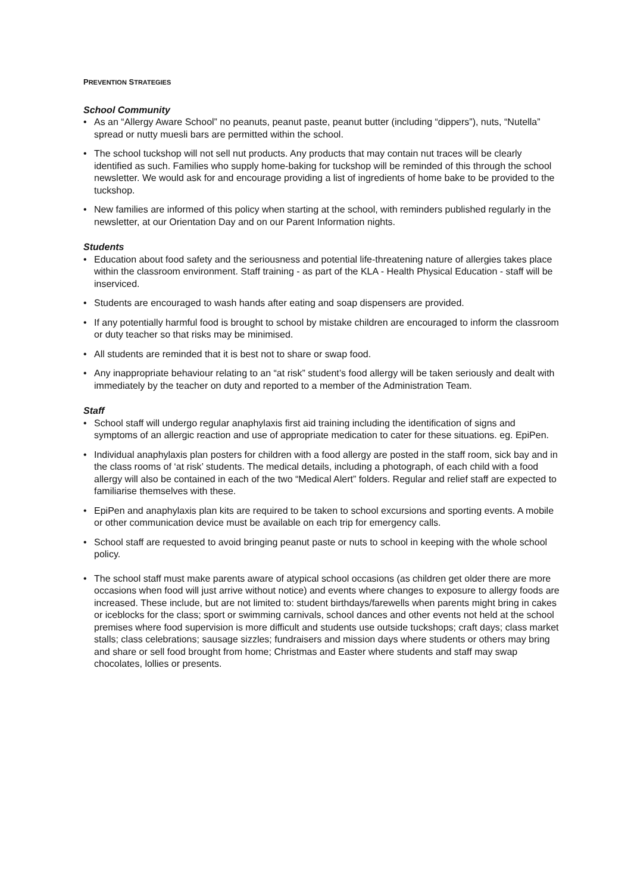PREVENTION STRATEGIES
School Community
• As an “Allergy Aware School” no peanuts, peanut paste, peanut butter (including “dippers”), nuts, “Nutella” spread or nutty muesli bars are permitted within the school.
• The school tuckshop will not sell nut products. Any products that may contain nut traces will be clearly identified as such. Families who supply home-baking for tuckshop will be reminded of this through the school newsletter. We would ask for and encourage providing a list of ingredients of home bake to be provided to the tuckshop.
• New families are informed of this policy when starting at the school, with reminders published regularly in the newsletter, at our Orientation Day and on our Parent Information nights.
Students
• Education about food safety and the seriousness and potential life-threatening nature of allergies takes place within the classroom environment. Staff training - as part of the KLA - Health Physical Education - staff will be inserviced.
• Students are encouraged to wash hands after eating and soap dispensers are provided.
• If any potentially harmful food is brought to school by mistake children are encouraged to inform the classroom or duty teacher so that risks may be minimised.
• All students are reminded that it is best not to share or swap food.
• Any inappropriate behaviour relating to an “at risk” student’s food allergy will be taken seriously and dealt with immediately by the teacher on duty and reported to a member of the Administration Team.
Staff
• School staff will undergo regular anaphylaxis first aid training including the identification of signs and symptoms of an allergic reaction and use of appropriate medication to cater for these situations. eg. EpiPen.
• Individual anaphylaxis plan posters for children with a food allergy are posted in the staff room, sick bay and in the class rooms of ‘at risk’ students. The medical details, including a photograph, of each child with a food allergy will also be contained in each of the two “Medical Alert” folders. Regular and relief staff are expected to familiarise themselves with these.
• EpiPen and anaphylaxis plan kits are required to be taken to school excursions and sporting events. A mobile or other communication device must be available on each trip for emergency calls.
• School staff are requested to avoid bringing peanut paste or nuts to school in keeping with the whole school policy.
• The school staff must make parents aware of atypical school occasions (as children get older there are more occasions when food will just arrive without notice) and events where changes to exposure to allergy foods are increased. These include, but are not limited to: student birthdays/farewells when parents might bring in cakes or iceblocks for the class; sport or swimming carnivals, school dances and other events not held at the school premises where food supervision is more difficult and students use outside tuckshops; craft days; class market stalls; class celebrations; sausage sizzles; fundraisers and mission days where students or others may bring and share or sell food brought from home; Christmas and Easter where students and staff may swap chocolates, lollies or presents.